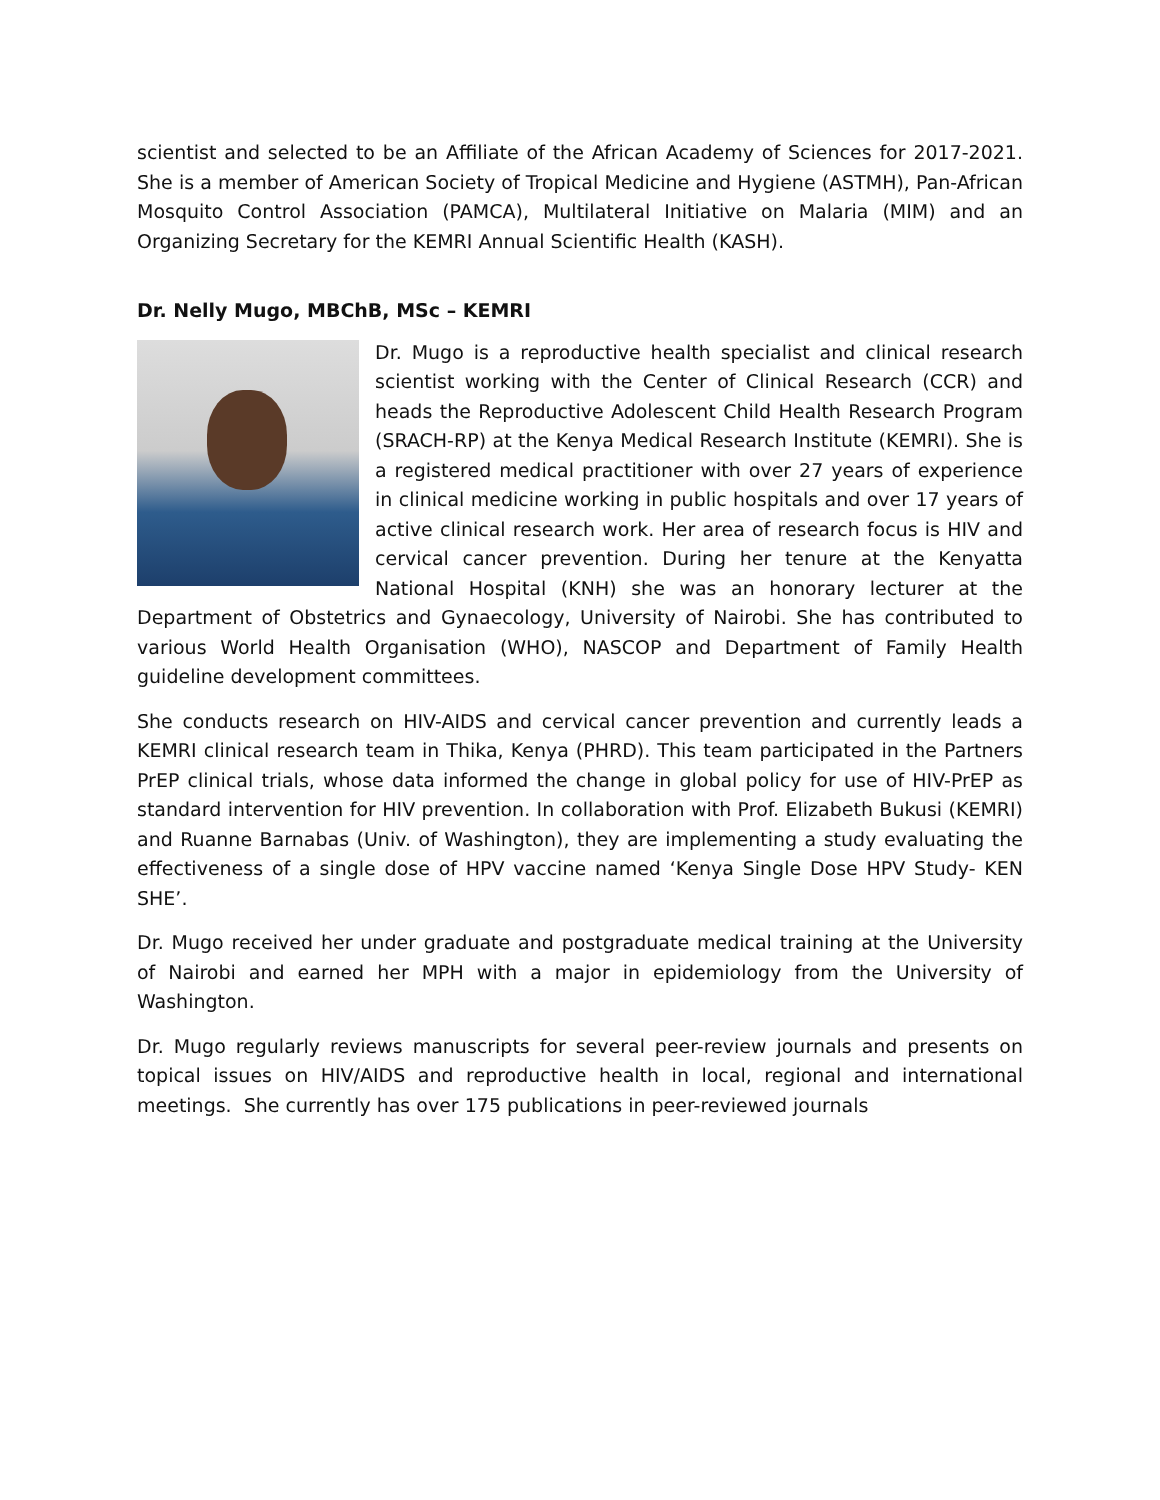scientist and selected to be an Affiliate of the African Academy of Sciences for 2017-2021. She is a member of American Society of Tropical Medicine and Hygiene (ASTMH), Pan-African Mosquito Control Association (PAMCA), Multilateral Initiative on Malaria (MIM) and an Organizing Secretary for the KEMRI Annual Scientific Health (KASH).
Dr. Nelly Mugo, MBChB, MSc – KEMRI
Dr. Mugo is a reproductive health specialist and clinical research scientist working with the Center of Clinical Research (CCR) and heads the Reproductive Adolescent Child Health Research Program (SRACH-RP) at the Kenya Medical Research Institute (KEMRI). She is a registered medical practitioner with over 27 years of experience in clinical medicine working in public hospitals and over 17 years of active clinical research work. Her area of research focus is HIV and cervical cancer prevention. During her tenure at the Kenyatta National Hospital (KNH) she was an honorary lecturer at the Department of Obstetrics and Gynaecology, University of Nairobi. She has contributed to various World Health Organisation (WHO), NASCOP and Department of Family Health guideline development committees.
She conducts research on HIV-AIDS and cervical cancer prevention and currently leads a KEMRI clinical research team in Thika, Kenya (PHRD). This team participated in the Partners PrEP clinical trials, whose data informed the change in global policy for use of HIV-PrEP as standard intervention for HIV prevention. In collaboration with Prof. Elizabeth Bukusi (KEMRI) and Ruanne Barnabas (Univ. of Washington), they are implementing a study evaluating the effectiveness of a single dose of HPV vaccine named ‘Kenya Single Dose HPV Study- KEN SHE’.
Dr. Mugo received her under graduate and postgraduate medical training at the University of Nairobi and earned her MPH with a major in epidemiology from the University of Washington.
Dr. Mugo regularly reviews manuscripts for several peer-review journals and presents on topical issues on HIV/AIDS and reproductive health in local, regional and international meetings. She currently has over 175 publications in peer-reviewed journals